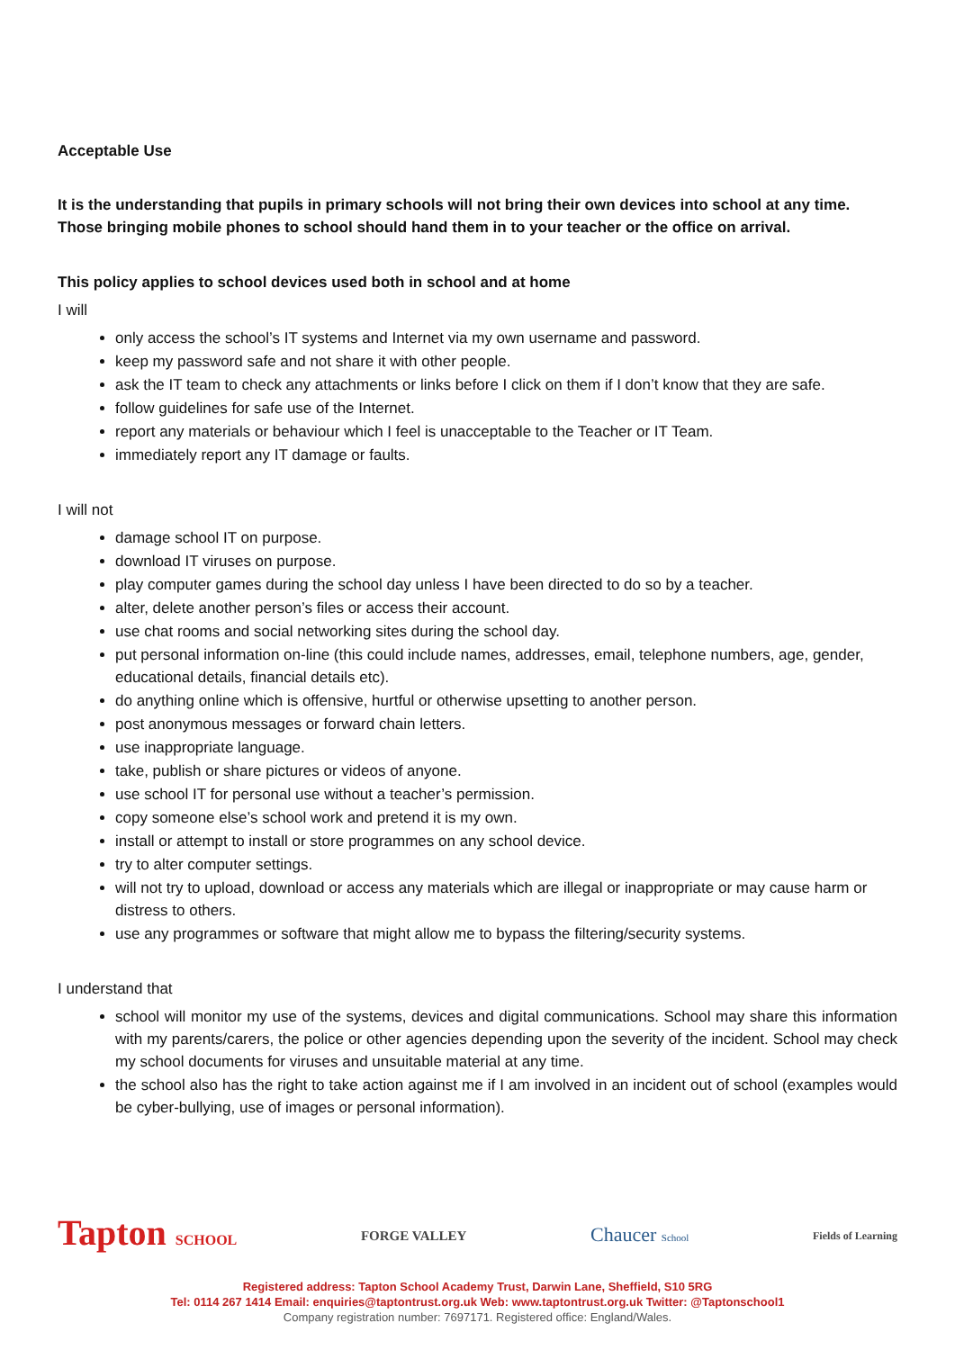Acceptable Use
It is the understanding that pupils in primary schools will not bring their own devices into school at any time. Those bringing mobile phones to school should hand them in to your teacher or the office on arrival.
This policy applies to school devices used both in school and at home
I will
only access the school’s IT systems and Internet via my own username and password.
keep my password safe and not share it with other people.
ask the IT team to check any attachments or links before I click on them if I don’t know that they are safe.
follow guidelines for safe use of the Internet.
report any materials or behaviour which I feel is unacceptable to the Teacher or IT Team.
immediately report any IT damage or faults.
I will not
damage school IT on purpose.
download IT viruses on purpose.
play computer games during the school day unless I have been directed to do so by a teacher.
alter, delete another person’s files or access their account.
use chat rooms and social networking sites during the school day.
put personal information on-line (this could include names, addresses, email, telephone numbers, age, gender, educational details, financial details etc).
do anything online which is offensive, hurtful or otherwise upsetting to another person.
post anonymous messages or forward chain letters.
use inappropriate language.
take, publish or share pictures or videos of anyone.
use school IT for personal use without a teacher’s permission.
copy someone else’s school work and pretend it is my own.
install or attempt to install or store programmes on any school device.
try to alter computer settings.
will not try to upload, download or access any materials which are illegal or inappropriate or may cause harm or distress to others.
use any programmes or software that might allow me to bypass the filtering/security systems.
I understand that
school will monitor my use of the systems, devices and digital communications. School may share this information with my parents/carers, the police or other agencies depending upon the severity of the incident. School may check my school documents for viruses and unsuitable material at any time.
the school also has the right to take action against me if I am involved in an incident out of school (examples would be cyber-bullying, use of images or personal information).
Tapton SCHOOL FORGE VALLEY Chaucer School Fields of Learning
Registered address: Tapton School Academy Trust, Darwin Lane, Sheffield, S10 5RG
Tel: 0114 267 1414 Email: enquiries@taptontrust.org.uk Web: www.taptontrust.org.uk Twitter: @Taptonschool1
Company registration number: 7697171. Registered office: England/Wales.